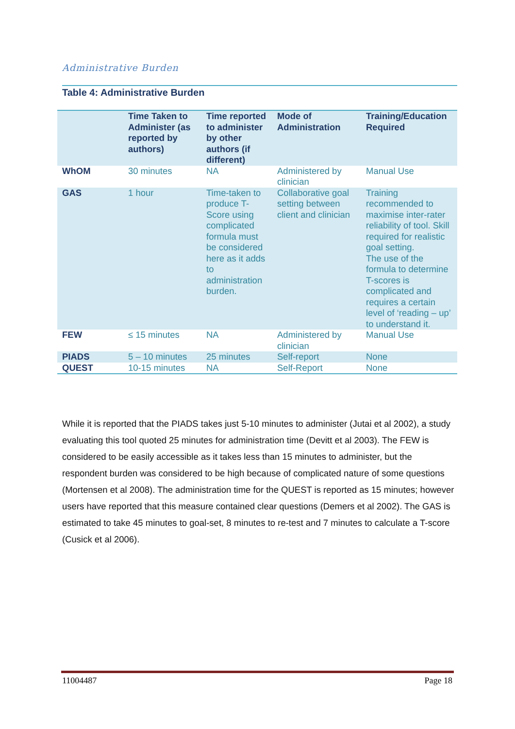Administrative Burden
Table 4: Administrative Burden
| | Time Taken to Administer (as reported by authors) | Time reported to administer by other authors (if different) | Mode of Administration | Training/Education Required |
| --- | --- | --- | --- | --- |
| WhOM | 30 minutes | NA | Administered by clinician | Manual Use |
| GAS | 1 hour | Time-taken to produce T-Score using complicated formula must be considered here as it adds to administration burden. | Collaborative goal setting between client and clinician | Training recommended to maximise inter-rater reliability of tool. Skill required for realistic goal setting. The use of the formula to determine T-scores is complicated and requires a certain level of ‘reading – up’ to understand it. |
| FEW | ≤ 15 minutes | NA | Administered by clinician | Manual Use |
| PIADS | 5 – 10 minutes | 25 minutes | Self-report | None |
| QUEST | 10-15 minutes | NA | Self-Report | None |
While it is reported that the PIADS takes just 5-10 minutes to administer (Jutai et al 2002), a study evaluating this tool quoted 25 minutes for administration time (Devitt et al 2003). The FEW is considered to be easily accessible as it takes less than 15 minutes to administer, but the respondent burden was considered to be high because of complicated nature of some questions (Mortensen et al 2008). The administration time for the QUEST is reported as 15 minutes; however users have reported that this measure contained clear questions (Demers et al 2002). The GAS is estimated to take 45 minutes to goal-set, 8 minutes to re-test and 7 minutes to calculate a T-score (Cusick et al 2006).
11004487 Page 18